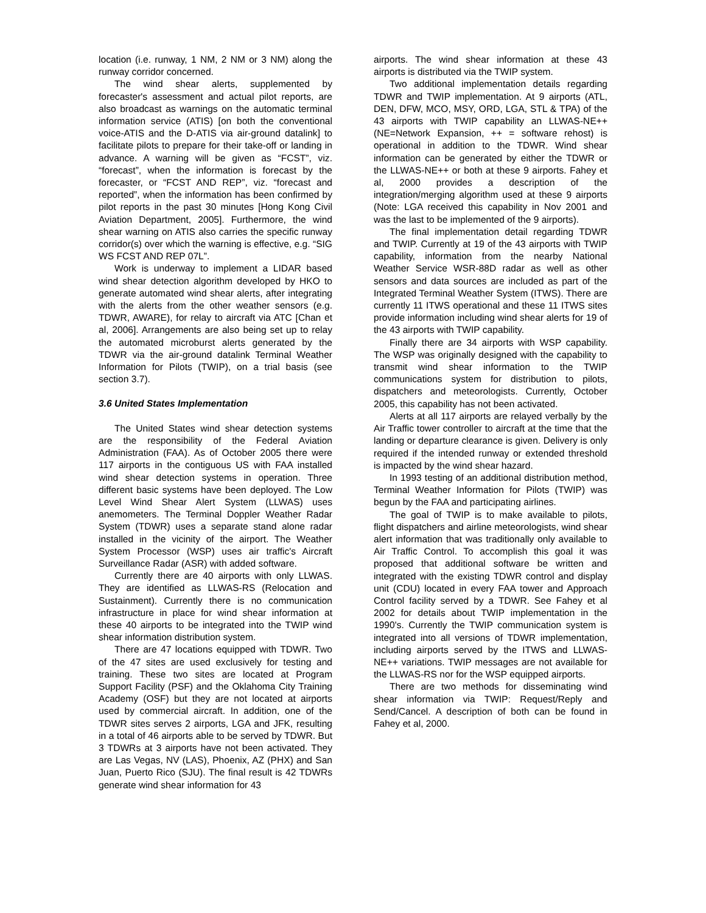location (i.e. runway, 1 NM, 2 NM or 3 NM) along the runway corridor concerned.
The wind shear alerts, supplemented by forecaster's assessment and actual pilot reports, are also broadcast as warnings on the automatic terminal information service (ATIS) [on both the conventional voice-ATIS and the D-ATIS via air-ground datalink] to facilitate pilots to prepare for their take-off or landing in advance. A warning will be given as “FCST”, viz. “forecast”, when the information is forecast by the forecaster, or “FCST AND REP”, viz. “forecast and reported”, when the information has been confirmed by pilot reports in the past 30 minutes [Hong Kong Civil Aviation Department, 2005]. Furthermore, the wind shear warning on ATIS also carries the specific runway corridor(s) over which the warning is effective, e.g. “SIG WS FCST AND REP 07L”.
Work is underway to implement a LIDAR based wind shear detection algorithm developed by HKO to generate automated wind shear alerts, after integrating with the alerts from the other weather sensors (e.g. TDWR, AWARE), for relay to aircraft via ATC [Chan et al, 2006]. Arrangements are also being set up to relay the automated microburst alerts generated by the TDWR via the air-ground datalink Terminal Weather Information for Pilots (TWIP), on a trial basis (see section 3.7).
3.6 United States Implementation
The United States wind shear detection systems are the responsibility of the Federal Aviation Administration (FAA). As of October 2005 there were 117 airports in the contiguous US with FAA installed wind shear detection systems in operation. Three different basic systems have been deployed. The Low Level Wind Shear Alert System (LLWAS) uses anemometers. The Terminal Doppler Weather Radar System (TDWR) uses a separate stand alone radar installed in the vicinity of the airport. The Weather System Processor (WSP) uses air traffic's Aircraft Surveillance Radar (ASR) with added software.
Currently there are 40 airports with only LLWAS. They are identified as LLWAS-RS (Relocation and Sustainment). Currently there is no communication infrastructure in place for wind shear information at these 40 airports to be integrated into the TWIP wind shear information distribution system.
There are 47 locations equipped with TDWR. Two of the 47 sites are used exclusively for testing and training. These two sites are located at Program Support Facility (PSF) and the Oklahoma City Training Academy (OSF) but they are not located at airports used by commercial aircraft. In addition, one of the TDWR sites serves 2 airports, LGA and JFK, resulting in a total of 46 airports able to be served by TDWR. But 3 TDWRs at 3 airports have not been activated. They are Las Vegas, NV (LAS), Phoenix, AZ (PHX) and San Juan, Puerto Rico (SJU). The final result is 42 TDWRs generate wind shear information for 43
airports. The wind shear information at these 43 airports is distributed via the TWIP system.
Two additional implementation details regarding TDWR and TWIP implementation. At 9 airports (ATL, DEN, DFW, MCO, MSY, ORD, LGA, STL & TPA) of the 43 airports with TWIP capability an LLWAS-NE++ (NE=Network Expansion, ++ = software rehost) is operational in addition to the TDWR. Wind shear information can be generated by either the TDWR or the LLWAS-NE++ or both at these 9 airports. Fahey et al, 2000 provides a description of the integration/merging algorithm used at these 9 airports (Note: LGA received this capability in Nov 2001 and was the last to be implemented of the 9 airports).
The final implementation detail regarding TDWR and TWIP. Currently at 19 of the 43 airports with TWIP capability, information from the nearby National Weather Service WSR-88D radar as well as other sensors and data sources are included as part of the Integrated Terminal Weather System (ITWS). There are currently 11 ITWS operational and these 11 ITWS sites provide information including wind shear alerts for 19 of the 43 airports with TWIP capability.
Finally there are 34 airports with WSP capability. The WSP was originally designed with the capability to transmit wind shear information to the TWIP communications system for distribution to pilots, dispatchers and meteorologists. Currently, October 2005, this capability has not been activated.
Alerts at all 117 airports are relayed verbally by the Air Traffic tower controller to aircraft at the time that the landing or departure clearance is given. Delivery is only required if the intended runway or extended threshold is impacted by the wind shear hazard.
In 1993 testing of an additional distribution method, Terminal Weather Information for Pilots (TWIP) was begun by the FAA and participating airlines.
The goal of TWIP is to make available to pilots, flight dispatchers and airline meteorologists, wind shear alert information that was traditionally only available to Air Traffic Control. To accomplish this goal it was proposed that additional software be written and integrated with the existing TDWR control and display unit (CDU) located in every FAA tower and Approach Control facility served by a TDWR. See Fahey et al 2002 for details about TWIP implementation in the 1990's. Currently the TWIP communication system is integrated into all versions of TDWR implementation, including airports served by the ITWS and LLWAS-NE++ variations. TWIP messages are not available for the LLWAS-RS nor for the WSP equipped airports.
There are two methods for disseminating wind shear information via TWIP: Request/Reply and Send/Cancel. A description of both can be found in Fahey et al, 2000.